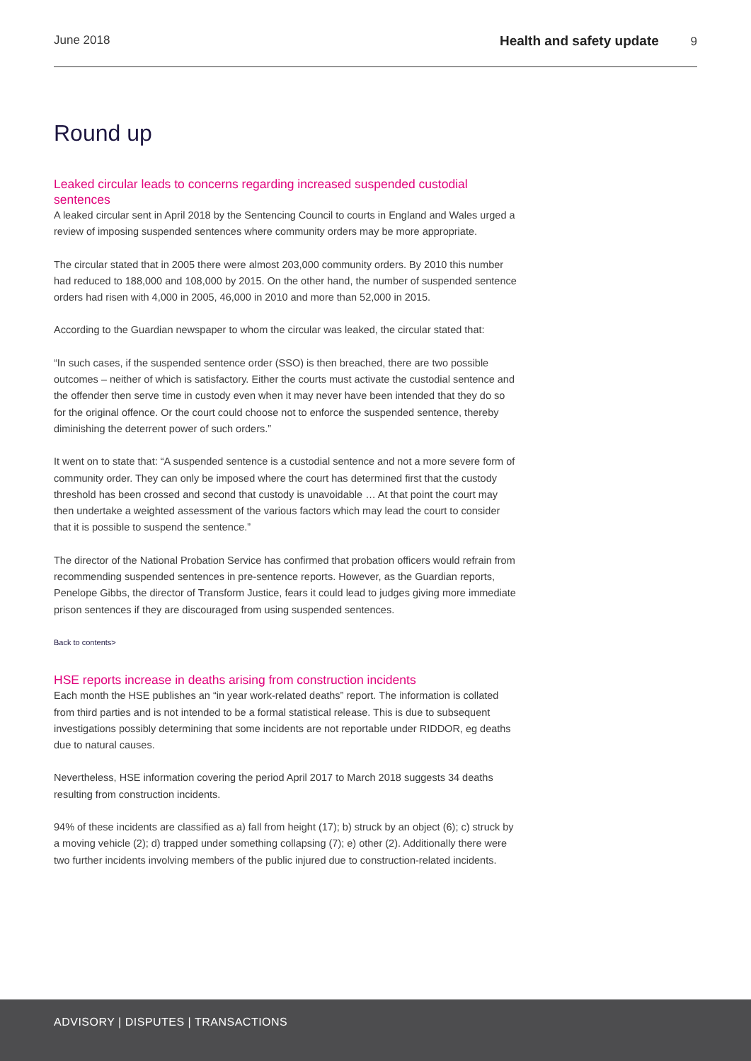June 2018 Health and safety update 9
Round up
Leaked circular leads to concerns regarding increased suspended custodial sentences
A leaked circular sent in April 2018 by the Sentencing Council to courts in England and Wales urged a review of imposing suspended sentences where community orders may be more appropriate.
The circular stated that in 2005 there were almost 203,000 community orders. By 2010 this number had reduced to 188,000 and 108,000 by 2015. On the other hand, the number of suspended sentence orders had risen with 4,000 in 2005, 46,000 in 2010 and more than 52,000 in 2015.
According to the Guardian newspaper to whom the circular was leaked, the circular stated that:
“In such cases, if the suspended sentence order (SSO) is then breached, there are two possible outcomes – neither of which is satisfactory. Either the courts must activate the custodial sentence and the offender then serve time in custody even when it may never have been intended that they do so for the original offence. Or the court could choose not to enforce the suspended sentence, thereby diminishing the deterrent power of such orders.”
It went on to state that: “A suspended sentence is a custodial sentence and not a more severe form of community order. They can only be imposed where the court has determined first that the custody threshold has been crossed and second that custody is unavoidable … At that point the court may then undertake a weighted assessment of the various factors which may lead the court to consider that it is possible to suspend the sentence.”
The director of the National Probation Service has confirmed that probation officers would refrain from recommending suspended sentences in pre-sentence reports. However, as the Guardian reports, Penelope Gibbs, the director of Transform Justice, fears it could lead to judges giving more immediate prison sentences if they are discouraged from using suspended sentences.
Back to contents>
HSE reports increase in deaths arising from construction incidents
Each month the HSE publishes an “in year work-related deaths” report. The information is collated from third parties and is not intended to be a formal statistical release. This is due to subsequent investigations possibly determining that some incidents are not reportable under RIDDOR, eg deaths due to natural causes.
Nevertheless, HSE information covering the period April 2017 to March 2018 suggests 34 deaths resulting from construction incidents.
94% of these incidents are classified as a) fall from height (17); b) struck by an object (6); c) struck by a moving vehicle (2); d) trapped under something collapsing (7); e) other (2). Additionally there were two further incidents involving members of the public injured due to construction-related incidents.
ADVISORY | DISPUTES | TRANSACTIONS